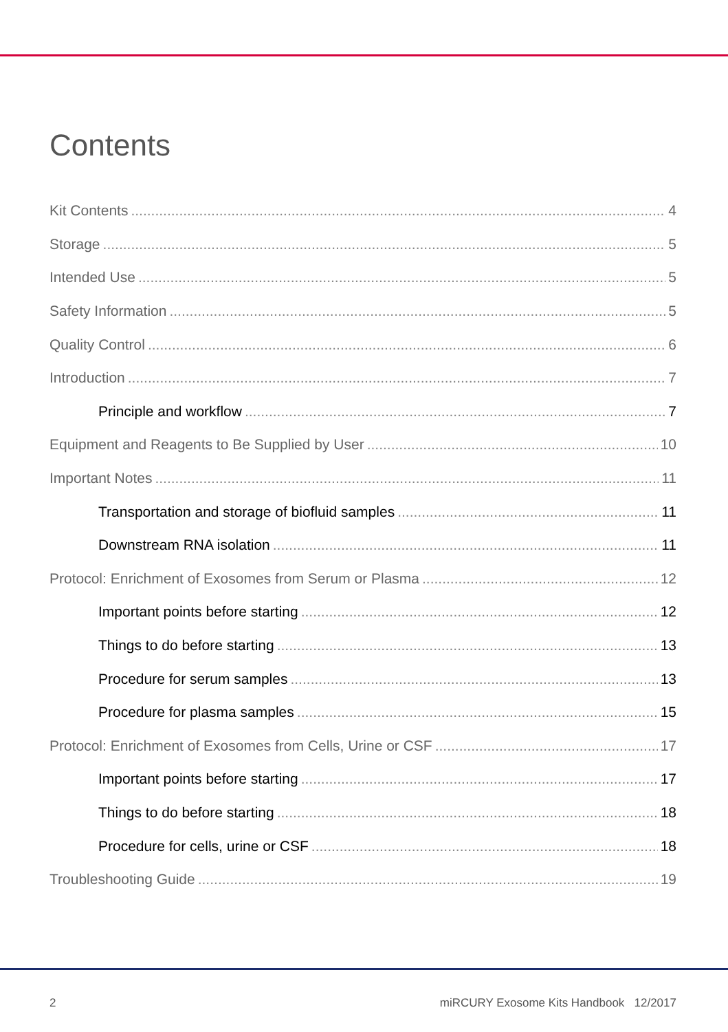Contents
Kit Contents 4
Storage 5
Intended Use 5
Safety Information 5
Quality Control 6
Introduction 7
Principle and workflow 7
Equipment and Reagents to Be Supplied by User 10
Important Notes 11
Transportation and storage of biofluid samples 11
Downstream RNA isolation 11
Protocol: Enrichment of Exosomes from Serum or Plasma 12
Important points before starting 12
Things to do before starting 13
Procedure for serum samples 13
Procedure for plasma samples 15
Protocol: Enrichment of Exosomes from Cells, Urine or CSF 17
Important points before starting 17
Things to do before starting 18
Procedure for cells, urine or CSF 18
Troubleshooting Guide 19
2 miRCURY Exosome Kits Handbook 12/2017